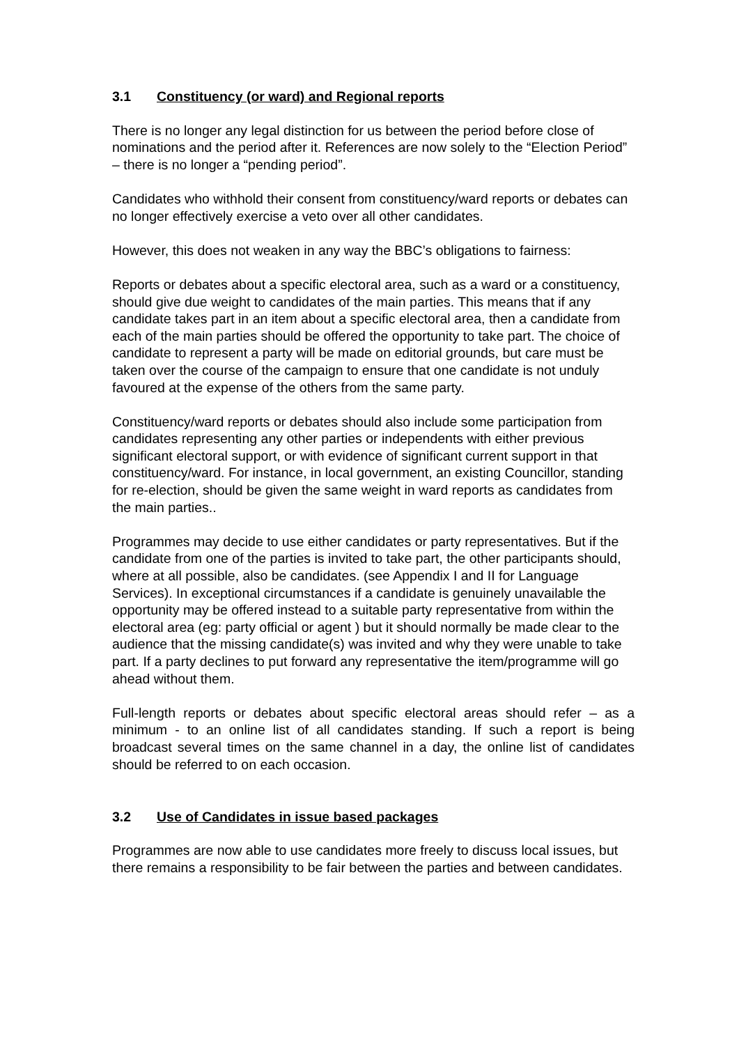3.1 Constituency (or ward) and Regional reports
There is no longer any legal distinction for us between the period before close of nominations and the period after it. References are now solely to the “Election Period” – there is no longer a “pending period”.
Candidates who withhold their consent from constituency/ward reports or debates can no longer effectively exercise a veto over all other candidates.
However, this does not weaken in any way the BBC’s obligations to fairness:
Reports or debates about a specific electoral area, such as a ward or a constituency, should give due weight to candidates of the main parties. This means that if any candidate takes part in an item about a specific electoral area, then a candidate from each of the main parties should be offered the opportunity to take part. The choice of candidate to represent a party will be made on editorial grounds, but care must be taken over the course of the campaign to ensure that one candidate is not unduly favoured at the expense of the others from the same party.
Constituency/ward reports or debates should also include some participation from candidates representing any other parties or independents with either previous significant electoral support, or with evidence of significant current support in that constituency/ward. For instance, in local government, an existing Councillor, standing for re-election, should be given the same weight in ward reports as candidates from the main parties..
Programmes may decide to use either candidates or party representatives. But if the candidate from one of the parties is invited to take part, the other participants should, where at all possible, also be candidates. (see Appendix I and II for Language Services). In exceptional circumstances if a candidate is genuinely unavailable the opportunity may be offered instead to a suitable party representative from within the electoral area (eg: party official or agent ) but it should normally be made clear to the audience that the missing candidate(s) was invited and why they were unable to take part. If a party declines to put forward any representative the item/programme will go ahead without them.
Full-length reports or debates about specific electoral areas should refer – as a minimum - to an online list of all candidates standing. If such a report is being broadcast several times on the same channel in a day, the online list of candidates should be referred to on each occasion.
3.2 Use of Candidates in issue based packages
Programmes are now able to use candidates more freely to discuss local issues, but there remains a responsibility to be fair between the parties and between candidates.